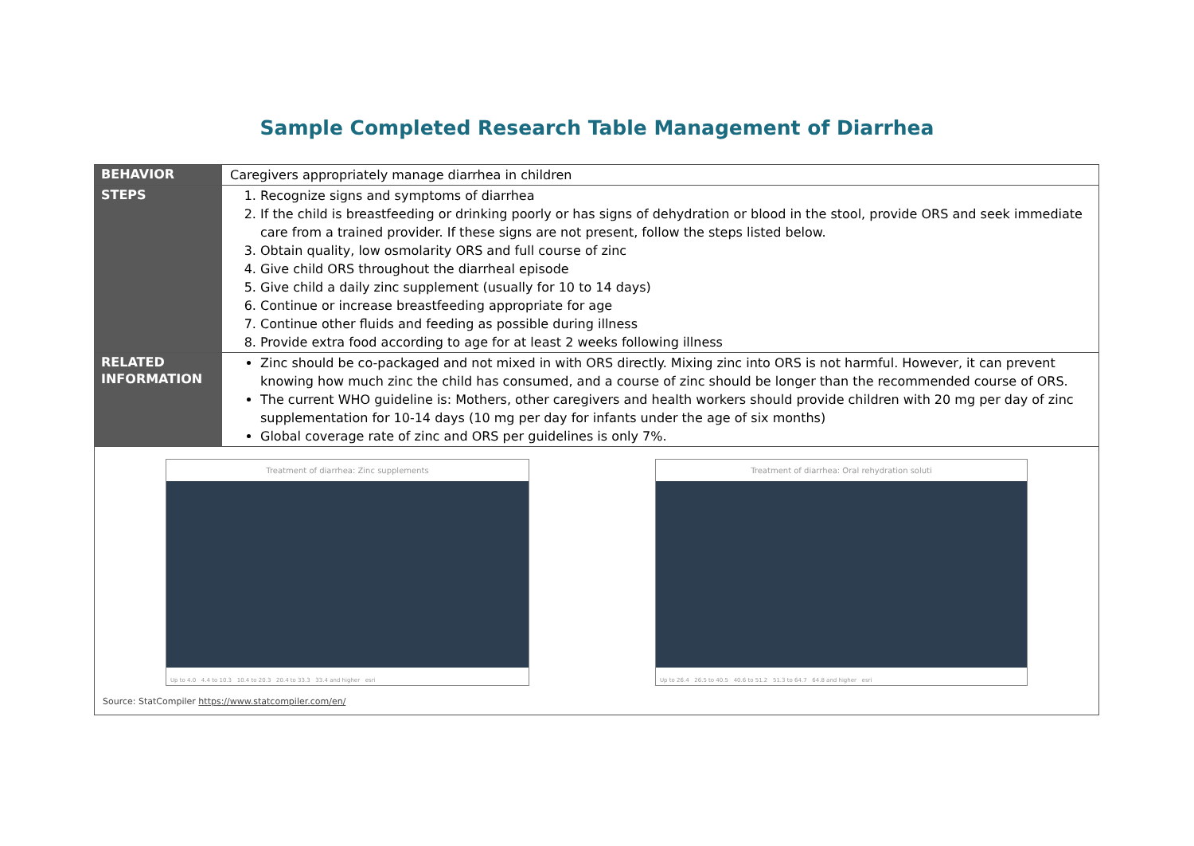Sample Completed Research Table Management of Diarrhea
| BEHAVIOR | Caregivers appropriately manage diarrhea in children |
| STEPS | 1. Recognize signs and symptoms of diarrhea 2. If the child is breastfeeding or drinking poorly or has signs of dehydration or blood in the stool, provide ORS and seek immediate care from a trained provider. If these signs are not present, follow the steps listed below. 3. Obtain quality, low osmolarity ORS and full course of zinc 4. Give child ORS throughout the diarrheal episode 5. Give child a daily zinc supplement (usually for 10 to 14 days) 6. Continue or increase breastfeeding appropriate for age 7. Continue other fluids and feeding as possible during illness 8. Provide extra food according to age for at least 2 weeks following illness |
| RELATED INFORMATION | Zinc should be co-packaged and not mixed in with ORS directly. Mixing zinc into ORS is not harmful. However, it can prevent knowing how much zinc the child has consumed, and a course of zinc should be longer than the recommended course of ORS. The current WHO guideline is: Mothers, other caregivers and health workers should provide children with 20 mg per day of zinc supplementation for 10-14 days (10 mg per day for infants under the age of six months) Global coverage rate of zinc and ORS per guidelines is only 7%. |
| Treatment of diarrhea: Zinc supplements Up to 4.0 4.4 to 10.3 10.4 to 20.3 20.4 to 33.3 33.4 and higher esri Treatment of diarrhea: Oral rehydration soluti Up to 26.4 26.5 to 40.5 40.6 to 51.2 51.3 to 64.7 64.8 and higher esri Source: StatCompiler https://www.statcompiler.com/en/ | |